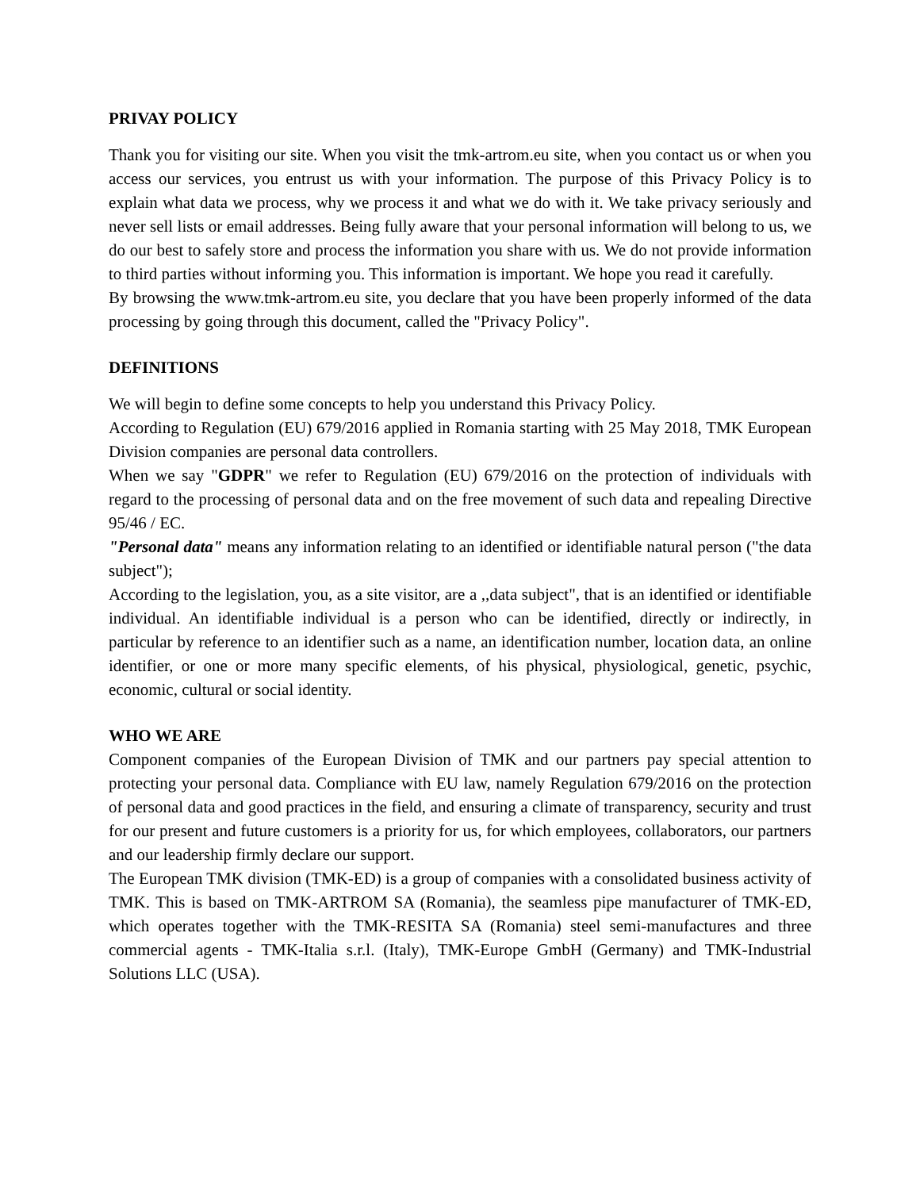PRIVAY POLICY
Thank you for visiting our site. When you visit the tmk-artrom.eu site, when you contact us or when you access our services, you entrust us with your information. The purpose of this Privacy Policy is to explain what data we process, why we process it and what we do with it. We take privacy seriously and never sell lists or email addresses. Being fully aware that your personal information will belong to us, we do our best to safely store and process the information you share with us. We do not provide information to third parties without informing you. This information is important. We hope you read it carefully.
By browsing the www.tmk-artrom.eu site, you declare that you have been properly informed of the data processing by going through this document, called the "Privacy Policy".
DEFINITIONS
We will begin to define some concepts to help you understand this Privacy Policy.
According to Regulation (EU) 679/2016 applied in Romania starting with 25 May 2018, TMK European Division companies are personal data controllers.
When we say "GDPR" we refer to Regulation (EU) 679/2016 on the protection of individuals with regard to the processing of personal data and on the free movement of such data and repealing Directive 95/46 / EC.
"Personal data" means any information relating to an identified or identifiable natural person ("the data subject");
According to the legislation, you, as a site visitor, are a ,,data subject", that is an identified or identifiable individual. An identifiable individual is a person who can be identified, directly or indirectly, in particular by reference to an identifier such as a name, an identification number, location data, an online identifier, or one or more many specific elements, of his physical, physiological, genetic, psychic, economic, cultural or social identity.
WHO WE ARE
Component companies of the European Division of TMK and our partners pay special attention to protecting your personal data. Compliance with EU law, namely Regulation 679/2016 on the protection of personal data and good practices in the field, and ensuring a climate of transparency, security and trust for our present and future customers is a priority for us, for which employees, collaborators, our partners and our leadership firmly declare our support.
The European TMK division (TMK-ED) is a group of companies with a consolidated business activity of TMK. This is based on TMK-ARTROM SA (Romania), the seamless pipe manufacturer of TMK-ED, which operates together with the TMK-RESITA SA (Romania) steel semi-manufactures and three commercial agents - TMK-Italia s.r.l. (Italy), TMK-Europe GmbH (Germany) and TMK-Industrial Solutions LLC (USA).